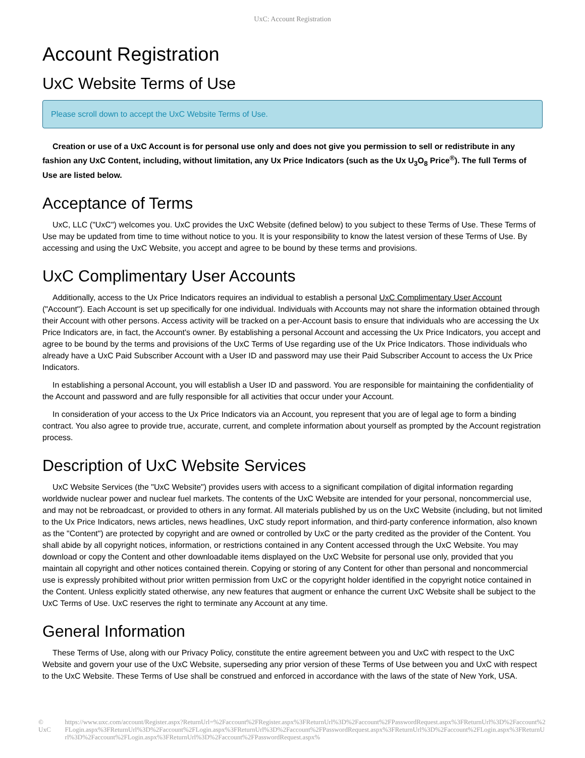UxC: Account Registration
Account Registration
UxC Website Terms of Use
Please scroll down to accept the UxC Website Terms of Use.
Creation or use of a UxC Account is for personal use only and does not give you permission to sell or redistribute in any fashion any UxC Content, including, without limitation, any Ux Price Indicators (such as the Ux U<sub>3</sub>O<sub>8</sub> Price<sup>®</sup>). The full Terms of Use are listed below.
Acceptance of Terms
UxC, LLC ("UxC") welcomes you. UxC provides the UxC Website (defined below) to you subject to these Terms of Use. These Terms of Use may be updated from time to time without notice to you. It is your responsibility to know the latest version of these Terms of Use. By accessing and using the UxC Website, you accept and agree to be bound by these terms and provisions.
UxC Complimentary User Accounts
Additionally, access to the Ux Price Indicators requires an individual to establish a personal UxC Complimentary User Account ("Account"). Each Account is set up specifically for one individual. Individuals with Accounts may not share the information obtained through their Account with other persons. Access activity will be tracked on a per-Account basis to ensure that individuals who are accessing the Ux Price Indicators are, in fact, the Account's owner. By establishing a personal Account and accessing the Ux Price Indicators, you accept and agree to be bound by the terms and provisions of the UxC Terms of Use regarding use of the Ux Price Indicators. Those individuals who already have a UxC Paid Subscriber Account with a User ID and password may use their Paid Subscriber Account to access the Ux Price Indicators.
In establishing a personal Account, you will establish a User ID and password. You are responsible for maintaining the confidentiality of the Account and password and are fully responsible for all activities that occur under your Account.
In consideration of your access to the Ux Price Indicators via an Account, you represent that you are of legal age to form a binding contract. You also agree to provide true, accurate, current, and complete information about yourself as prompted by the Account registration process.
Description of UxC Website Services
UxC Website Services (the "UxC Website") provides users with access to a significant compilation of digital information regarding worldwide nuclear power and nuclear fuel markets. The contents of the UxC Website are intended for your personal, noncommercial use, and may not be rebroadcast, or provided to others in any format. All materials published by us on the UxC Website (including, but not limited to the Ux Price Indicators, news articles, news headlines, UxC study report information, and third-party conference information, also known as the "Content") are protected by copyright and are owned or controlled by UxC or the party credited as the provider of the Content. You shall abide by all copyright notices, information, or restrictions contained in any Content accessed through the UxC Website. You may download or copy the Content and other downloadable items displayed on the UxC Website for personal use only, provided that you maintain all copyright and other notices contained therein. Copying or storing of any Content for other than personal and noncommercial use is expressly prohibited without prior written permission from UxC or the copyright holder identified in the copyright notice contained in the Content. Unless explicitly stated otherwise, any new features that augment or enhance the current UxC Website shall be subject to the UxC Terms of Use. UxC reserves the right to terminate any Account at any time.
General Information
These Terms of Use, along with our Privacy Policy, constitute the entire agreement between you and UxC with respect to the UxC Website and govern your use of the UxC Website, superseding any prior version of these Terms of Use between you and UxC with respect to the UxC Website. These Terms of Use shall be construed and enforced in accordance with the laws of the state of New York, USA.
© UxC https://www.uxc.com/account/Register.aspx?ReturnUrl=%2Faccount%2FRegister.aspx%3FReturnUrl%3D%2Faccount%2FPasswordRequest.aspx%3FReturnUrl%3D%2Faccount%2FLogin.aspx%3FReturnUrl%3D%2Faccount%2FLogin.aspx%3FReturnUrl%3D%2Faccount%2FPasswordRequest.aspx%3FReturnUrl%3D%2Faccount%2FLogin.aspx%3FReturnUrl%3D%2Faccount%2FLogin.aspx%3FReturnUrl%3D%2Faccount%2FPasswordRequest.aspx%